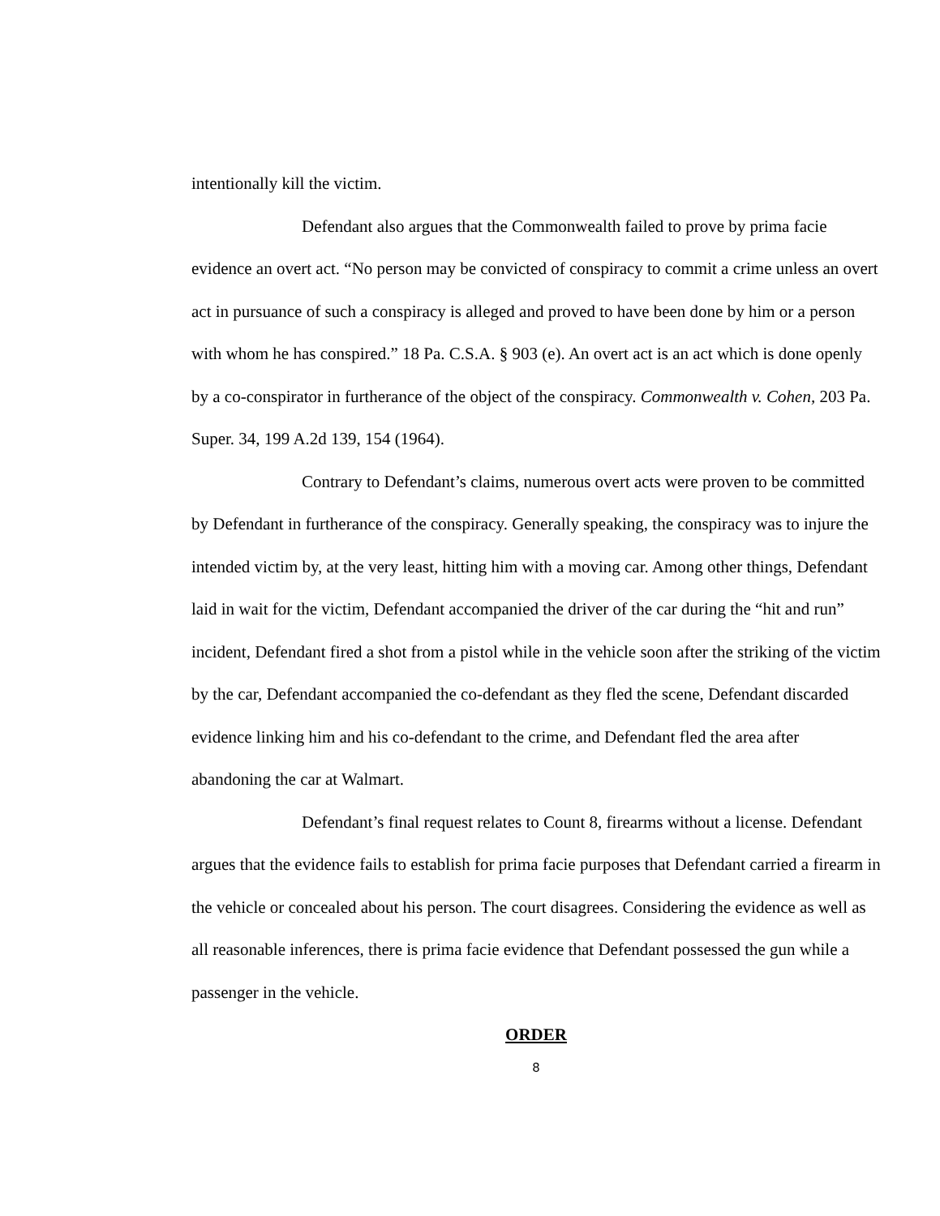intentionally kill the victim.
Defendant also argues that the Commonwealth failed to prove by prima facie evidence an overt act. “No person may be convicted of conspiracy to commit a crime unless an overt act in pursuance of such a conspiracy is alleged and proved to have been done by him or a person with whom he has conspired.” 18 Pa. C.S.A. § 903 (e). An overt act is an act which is done openly by a co-conspirator in furtherance of the object of the conspiracy. Commonwealth v. Cohen, 203 Pa. Super. 34, 199 A.2d 139, 154 (1964).
Contrary to Defendant’s claims, numerous overt acts were proven to be committed by Defendant in furtherance of the conspiracy. Generally speaking, the conspiracy was to injure the intended victim by, at the very least, hitting him with a moving car. Among other things, Defendant laid in wait for the victim, Defendant accompanied the driver of the car during the “hit and run” incident, Defendant fired a shot from a pistol while in the vehicle soon after the striking of the victim by the car, Defendant accompanied the co-defendant as they fled the scene, Defendant discarded evidence linking him and his co-defendant to the crime, and Defendant fled the area after abandoning the car at Walmart.
Defendant’s final request relates to Count 8, firearms without a license. Defendant argues that the evidence fails to establish for prima facie purposes that Defendant carried a firearm in the vehicle or concealed about his person. The court disagrees. Considering the evidence as well as all reasonable inferences, there is prima facie evidence that Defendant possessed the gun while a passenger in the vehicle.
ORDER
8